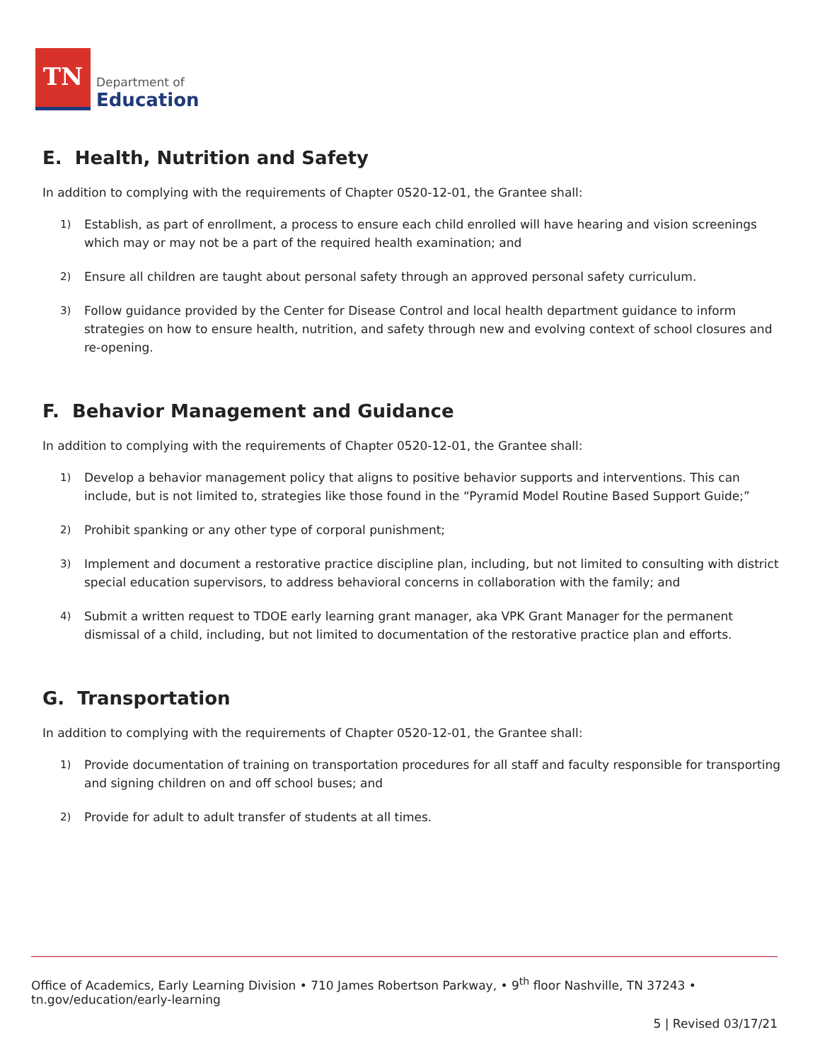TN
Department of
Education
E. Health, Nutrition and Safety
In addition to complying with the requirements of Chapter 0520-12-01, the Grantee shall:
1) Establish, as part of enrollment, a process to ensure each child enrolled will have hearing and vision screenings which may or may not be a part of the required health examination; and
2) Ensure all children are taught about personal safety through an approved personal safety curriculum.
3) Follow guidance provided by the Center for Disease Control and local health department guidance to inform strategies on how to ensure health, nutrition, and safety through new and evolving context of school closures and re-opening.
F. Behavior Management and Guidance
In addition to complying with the requirements of Chapter 0520-12-01, the Grantee shall:
1) Develop a behavior management policy that aligns to positive behavior supports and interventions. This can include, but is not limited to, strategies like those found in the “Pyramid Model Routine Based Support Guide;”
2) Prohibit spanking or any other type of corporal punishment;
3) Implement and document a restorative practice discipline plan, including, but not limited to consulting with district special education supervisors, to address behavioral concerns in collaboration with the family; and
4) Submit a written request to TDOE early learning grant manager, aka VPK Grant Manager for the permanent dismissal of a child, including, but not limited to documentation of the restorative practice plan and efforts.
G. Transportation
In addition to complying with the requirements of Chapter 0520-12-01, the Grantee shall:
1) Provide documentation of training on transportation procedures for all staff and faculty responsible for transporting and signing children on and off school buses; and
2) Provide for adult to adult transfer of students at all times.
Office of Academics, Early Learning Division • 710 James Robertson Parkway, • 9<sup>th</sup> floor Nashville, TN 37243 • tn.gov/education/early-learning
5 | Revised 03/17/21